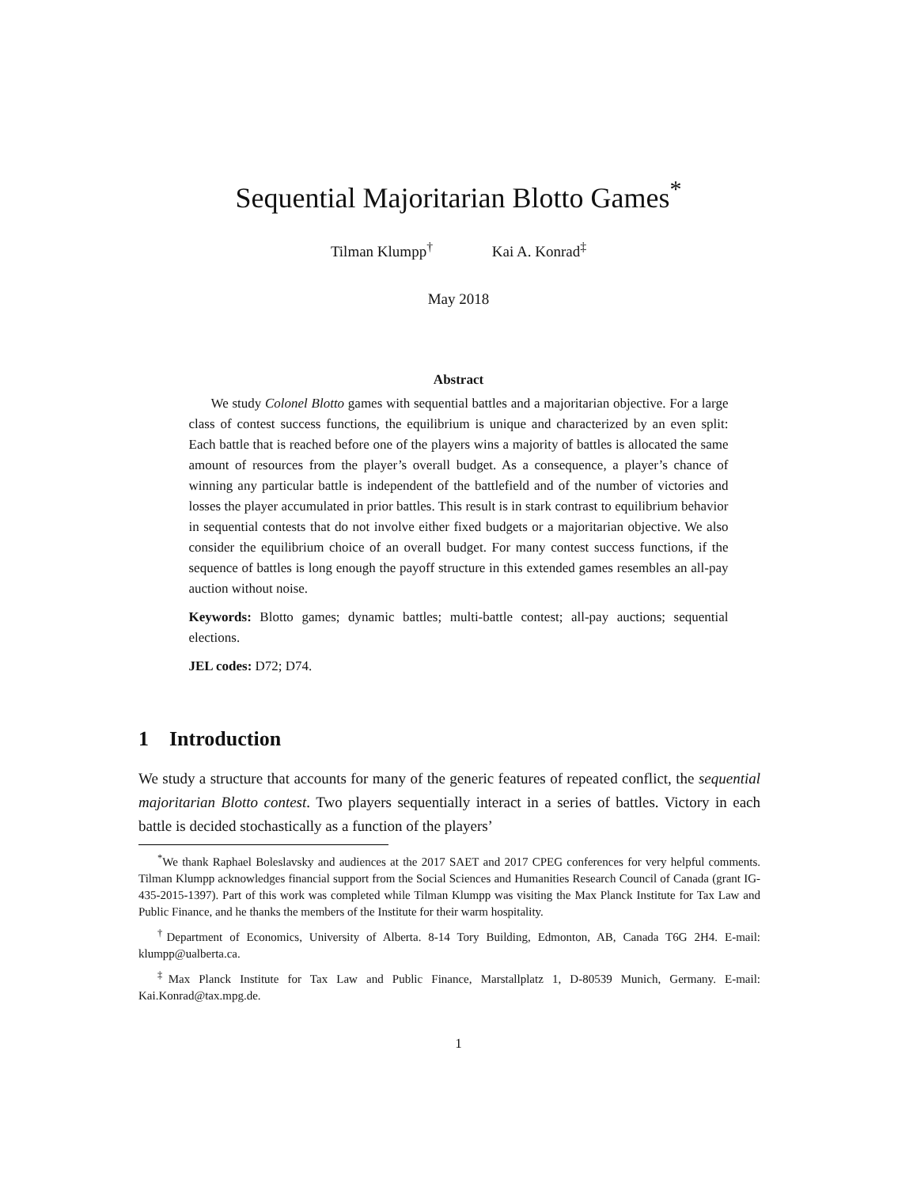Sequential Majoritarian Blotto Games<sup>*</sup>
Tilman Klumpp<sup>†</sup> Kai A. Konrad<sup>‡</sup>
May 2018
Abstract
We study Colonel Blotto games with sequential battles and a majoritarian objective. For a large class of contest success functions, the equilibrium is unique and characterized by an even split: Each battle that is reached before one of the players wins a majority of battles is allocated the same amount of resources from the player’s overall budget. As a consequence, a player’s chance of winning any particular battle is independent of the battlefield and of the number of victories and losses the player accumulated in prior battles. This result is in stark contrast to equilibrium behavior in sequential contests that do not involve either fixed budgets or a majoritarian objective. We also consider the equilibrium choice of an overall budget. For many contest success functions, if the sequence of battles is long enough the payoff structure in this extended games resembles an all-pay auction without noise.
Keywords: Blotto games; dynamic battles; multi-battle contest; all-pay auctions; sequential elections.
JEL codes: D72; D74.
1 Introduction
We study a structure that accounts for many of the generic features of repeated conflict, the sequential majoritarian Blotto contest. Two players sequentially interact in a series of battles. Victory in each battle is decided stochastically as a function of the players’
<sup>*</sup> We thank Raphael Boleslavsky and audiences at the 2017 SAET and 2017 CPEG conferences for very helpful comments. Tilman Klumpp acknowledges financial support from the Social Sciences and Humanities Research Council of Canada (grant IG-435-2015-1397). Part of this work was completed while Tilman Klumpp was visiting the Max Planck Institute for Tax Law and Public Finance, and he thanks the members of the Institute for their warm hospitality.
<sup>†</sup> Department of Economics, University of Alberta. 8-14 Tory Building, Edmonton, AB, Canada T6G 2H4. E-mail: klumpp@ualberta.ca.
<sup>‡</sup> Max Planck Institute for Tax Law and Public Finance, Marstallplatz 1, D-80539 Munich, Germany. E-mail: Kai.Konrad@tax.mpg.de.
1